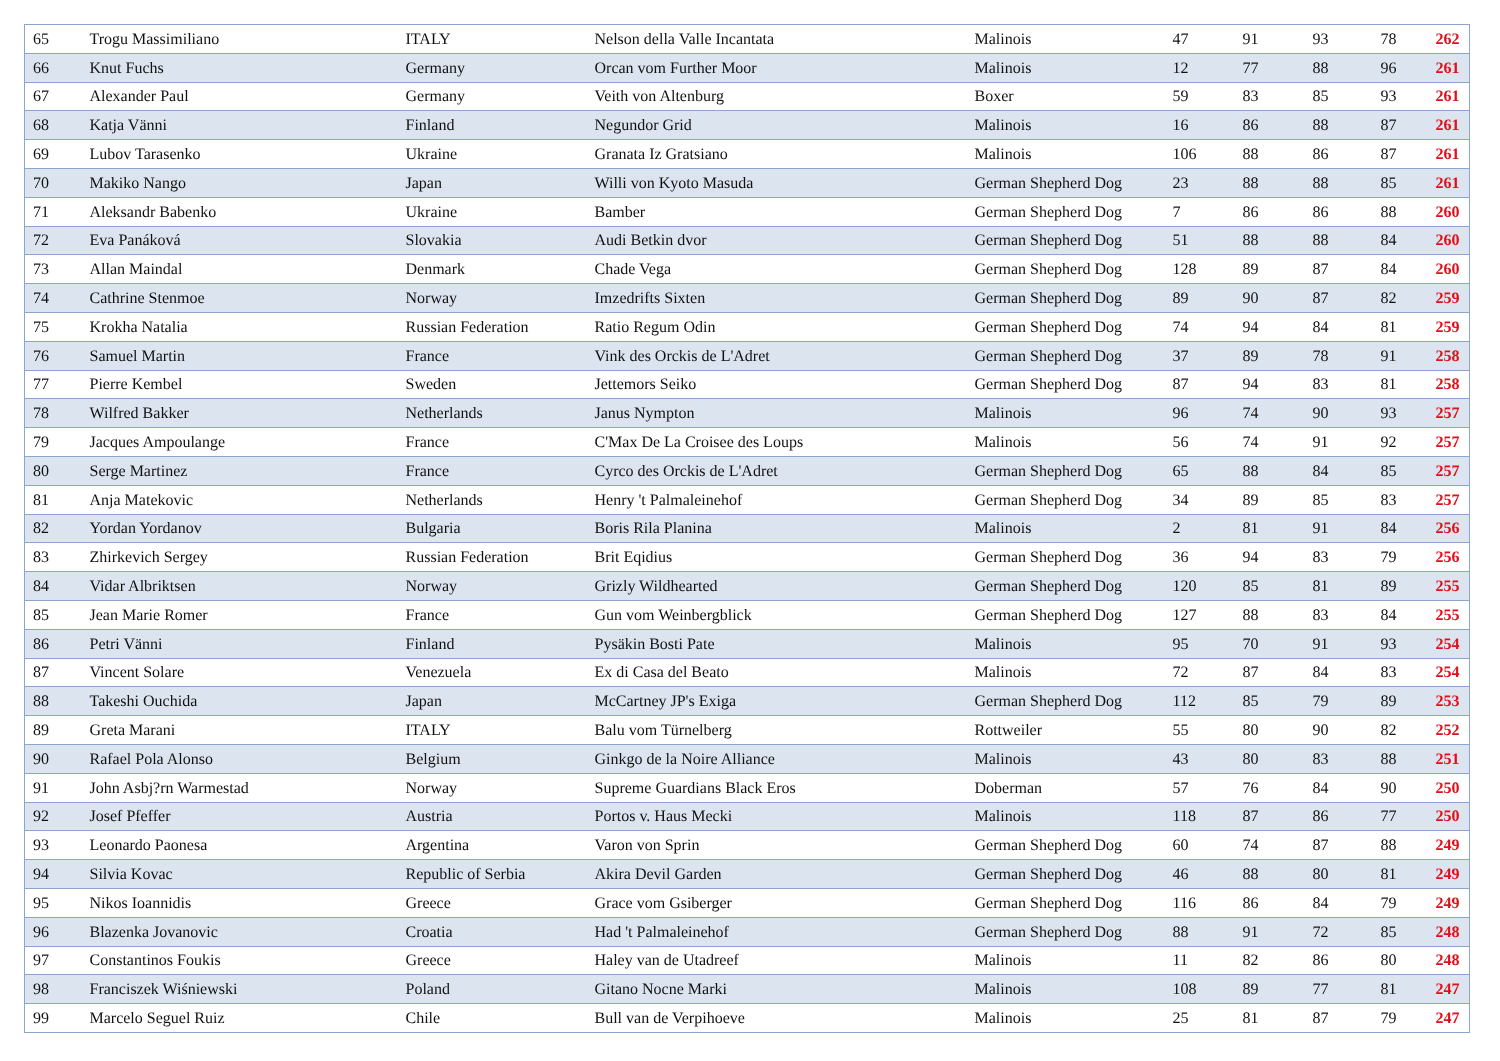| 65 | Trogu Massimiliano | ITALY | Nelson della Valle Incantata | Malinois | 47 | 91 | 93 | 78 | 262 |
| 66 | Knut Fuchs | Germany | Orcan vom Further Moor | Malinois | 12 | 77 | 88 | 96 | 261 |
| 67 | Alexander Paul | Germany | Veith von Altenburg | Boxer | 59 | 83 | 85 | 93 | 261 |
| 68 | Katja Vänni | Finland | Negundor Grid | Malinois | 16 | 86 | 88 | 87 | 261 |
| 69 | Lubov Tarasenko | Ukraine | Granata Iz Gratsiano | Malinois | 106 | 88 | 86 | 87 | 261 |
| 70 | Makiko Nango | Japan | Willi von Kyoto Masuda | German Shepherd Dog | 23 | 88 | 88 | 85 | 261 |
| 71 | Aleksandr Babenko | Ukraine | Bamber | German Shepherd Dog | 7 | 86 | 86 | 88 | 260 |
| 72 | Eva Panáková | Slovakia | Audi Betkin dvor | German Shepherd Dog | 51 | 88 | 88 | 84 | 260 |
| 73 | Allan Maindal | Denmark | Chade Vega | German Shepherd Dog | 128 | 89 | 87 | 84 | 260 |
| 74 | Cathrine Stenmoe | Norway | Imzedrifts Sixten | German Shepherd Dog | 89 | 90 | 87 | 82 | 259 |
| 75 | Krokha Natalia | Russian Federation | Ratio Regum Odin | German Shepherd Dog | 74 | 94 | 84 | 81 | 259 |
| 76 | Samuel Martin | France | Vink des Orckis de L'Adret | German Shepherd Dog | 37 | 89 | 78 | 91 | 258 |
| 77 | Pierre Kembel | Sweden | Jettemors Seiko | German Shepherd Dog | 87 | 94 | 83 | 81 | 258 |
| 78 | Wilfred Bakker | Netherlands | Janus Nympton | Malinois | 96 | 74 | 90 | 93 | 257 |
| 79 | Jacques Ampoulange | France | C'Max De La Croisee des Loups | Malinois | 56 | 74 | 91 | 92 | 257 |
| 80 | Serge Martinez | France | Cyrco des Orckis de L'Adret | German Shepherd Dog | 65 | 88 | 84 | 85 | 257 |
| 81 | Anja Matekovic | Netherlands | Henry 't Palmaleinehof | German Shepherd Dog | 34 | 89 | 85 | 83 | 257 |
| 82 | Yordan Yordanov | Bulgaria | Boris Rila Planina | Malinois | 2 | 81 | 91 | 84 | 256 |
| 83 | Zhirkevich Sergey | Russian Federation | Brit Eqidius | German Shepherd Dog | 36 | 94 | 83 | 79 | 256 |
| 84 | Vidar Albriktsen | Norway | Grizly Wildhearted | German Shepherd Dog | 120 | 85 | 81 | 89 | 255 |
| 85 | Jean Marie Romer | France | Gun vom Weinbergblick | German Shepherd Dog | 127 | 88 | 83 | 84 | 255 |
| 86 | Petri Vänni | Finland | Pysäkin Bosti Pate | Malinois | 95 | 70 | 91 | 93 | 254 |
| 87 | Vincent Solare | Venezuela | Ex di Casa del Beato | Malinois | 72 | 87 | 84 | 83 | 254 |
| 88 | Takeshi Ouchida | Japan | McCartney JP's Exiga | German Shepherd Dog | 112 | 85 | 79 | 89 | 253 |
| 89 | Greta Marani | ITALY | Balu vom Türnelberg | Rottweiler | 55 | 80 | 90 | 82 | 252 |
| 90 | Rafael Pola Alonso | Belgium | Ginkgo de la Noire Alliance | Malinois | 43 | 80 | 83 | 88 | 251 |
| 91 | John Asbj?rn Warmestad | Norway | Supreme Guardians Black Eros | Doberman | 57 | 76 | 84 | 90 | 250 |
| 92 | Josef Pfeffer | Austria | Portos v. Haus Mecki | Malinois | 118 | 87 | 86 | 77 | 250 |
| 93 | Leonardo Paonesa | Argentina | Varon von Sprin | German Shepherd Dog | 60 | 74 | 87 | 88 | 249 |
| 94 | Silvia Kovac | Republic of Serbia | Akira Devil Garden | German Shepherd Dog | 46 | 88 | 80 | 81 | 249 |
| 95 | Nikos Ioannidis | Greece | Grace vom Gsiberger | German Shepherd Dog | 116 | 86 | 84 | 79 | 249 |
| 96 | Blazenka Jovanovic | Croatia | Had 't Palmaleinehof | German Shepherd Dog | 88 | 91 | 72 | 85 | 248 |
| 97 | Constantinos Foukis | Greece | Haley van de Utadreef | Malinois | 11 | 82 | 86 | 80 | 248 |
| 98 | Franciszek Wiśniewski | Poland | Gitano Nocne Marki | Malinois | 108 | 89 | 77 | 81 | 247 |
| 99 | Marcelo Seguel Ruiz | Chile | Bull van de Verpihoeve | Malinois | 25 | 81 | 87 | 79 | 247 |